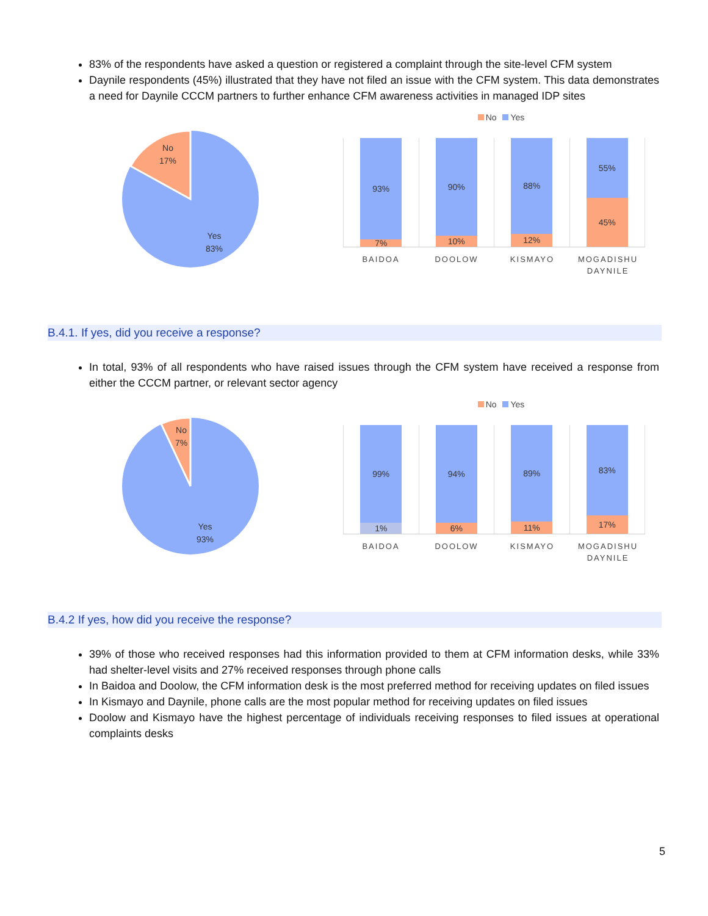83% of the respondents have asked a question or registered a complaint through the site-level CFM system
Daynile respondents (45%) illustrated that they have not filed an issue with the CFM system. This data demonstrates a need for Daynile CCCM partners to further enhance CFM awareness activities in managed IDP sites
No
17%
Yes
83%
No Yes
93%
7%
90%
10%
88%
12%
55%
45%
BAIDOA DOOLOW KISMAYO MOGADISHU DAYNILE
B.4.1. If yes, did you receive a response?
In total, 93% of all respondents who have raised issues through the CFM system have received a response from either the CCCM partner, or relevant sector agency
No
7%
Yes
93%
No Yes
99%
1%
94%
6%
89%
11%
83%
17%
BAIDOA DOOLOW KISMAYO MOGADISHU DAYNILE
B.4.2 If yes, how did you receive the response?
39% of those who received responses had this information provided to them at CFM information desks, while 33% had shelter-level visits and 27% received responses through phone calls
In Baidoa and Doolow, the CFM information desk is the most preferred method for receiving updates on filed issues
In Kismayo and Daynile, phone calls are the most popular method for receiving updates on filed issues
Doolow and Kismayo have the highest percentage of individuals receiving responses to filed issues at operational complaints desks
5